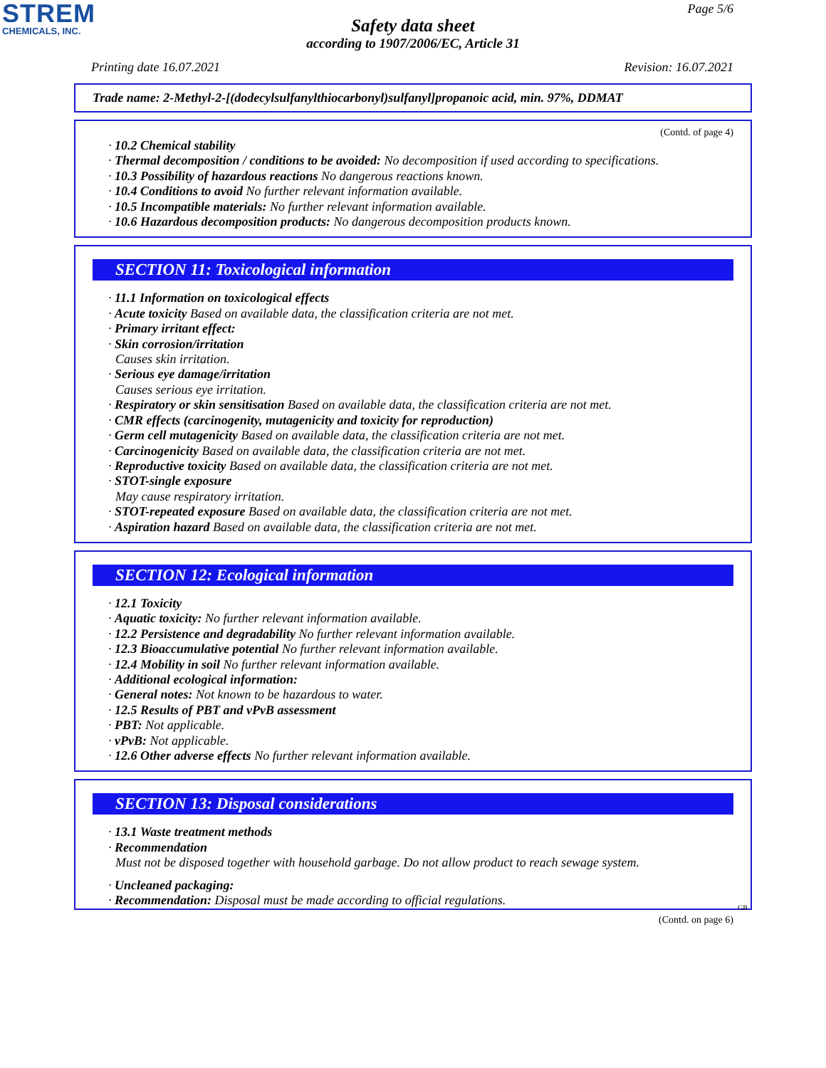STREM
CHEMICALS, INC.
Page 5/6
Safety data sheet
according to 1907/2006/EC, Article 31
Printing date 16.07.2021 Revision: 16.07.2021
Trade name: 2-Methyl-2-[(dodecylsulfanylthiocarbonyl)sulfanyl]propanoic acid, min. 97%, DDMAT
(Contd. of page 4)
· 10.2 Chemical stability
· Thermal decomposition / conditions to be avoided: No decomposition if used according to specifications.
· 10.3 Possibility of hazardous reactions No dangerous reactions known.
· 10.4 Conditions to avoid No further relevant information available.
· 10.5 Incompatible materials: No further relevant information available.
· 10.6 Hazardous decomposition products: No dangerous decomposition products known.
SECTION 11: Toxicological information
· 11.1 Information on toxicological effects
· Acute toxicity Based on available data, the classification criteria are not met.
· Primary irritant effect:
· Skin corrosion/irritation
Causes skin irritation.
· Serious eye damage/irritation
Causes serious eye irritation.
· Respiratory or skin sensitisation Based on available data, the classification criteria are not met.
· CMR effects (carcinogenity, mutagenicity and toxicity for reproduction)
· Germ cell mutagenicity Based on available data, the classification criteria are not met.
· Carcinogenicity Based on available data, the classification criteria are not met.
· Reproductive toxicity Based on available data, the classification criteria are not met.
· STOT-single exposure
May cause respiratory irritation.
· STOT-repeated exposure Based on available data, the classification criteria are not met.
· Aspiration hazard Based on available data, the classification criteria are not met.
SECTION 12: Ecological information
· 12.1 Toxicity
· Aquatic toxicity: No further relevant information available.
· 12.2 Persistence and degradability No further relevant information available.
· 12.3 Bioaccumulative potential No further relevant information available.
· 12.4 Mobility in soil No further relevant information available.
· Additional ecological information:
· General notes: Not known to be hazardous to water.
· 12.5 Results of PBT and vPvB assessment
· PBT: Not applicable.
· vPvB: Not applicable.
· 12.6 Other adverse effects No further relevant information available.
SECTION 13: Disposal considerations
· 13.1 Waste treatment methods
· Recommendation
Must not be disposed together with household garbage. Do not allow product to reach sewage system.
· Uncleaned packaging:
· Recommendation: Disposal must be made according to official regulations.
GB
(Contd. on page 6)